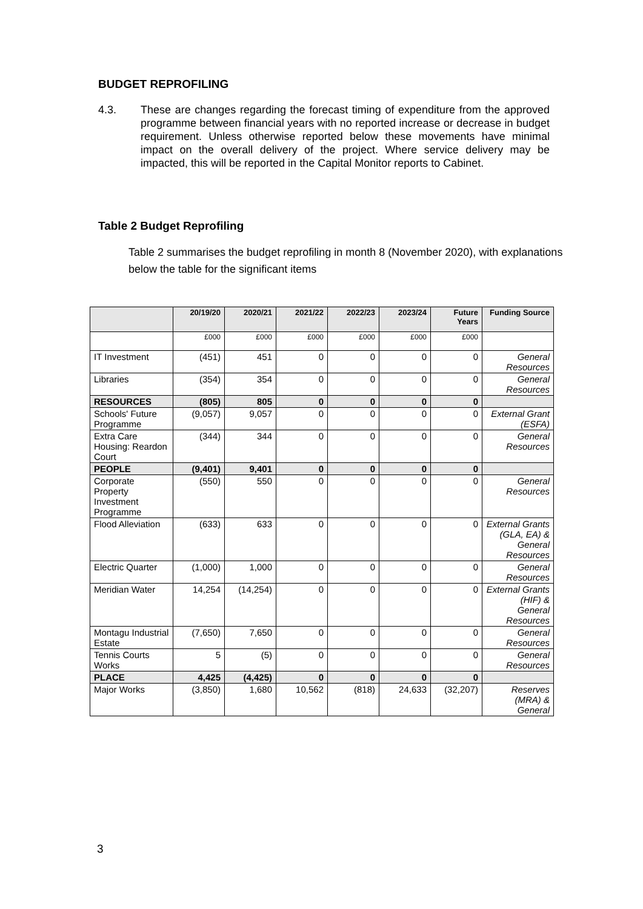BUDGET REPROFILING
4.3. These are changes regarding the forecast timing of expenditure from the approved programme between financial years with no reported increase or decrease in budget requirement. Unless otherwise reported below these movements have minimal impact on the overall delivery of the project. Where service delivery may be impacted, this will be reported in the Capital Monitor reports to Cabinet.
Table 2 Budget Reprofiling
Table 2 summarises the budget reprofiling in month 8 (November 2020), with explanations below the table for the significant items
| | 20/19/20 | 2020/21 | 2021/22 | 2022/23 | 2023/24 | Future Years | Funding Source |
| --- | --- | --- | --- | --- | --- | --- | --- |
| | £000 | £000 | £000 | £000 | £000 | £000 | |
| IT Investment | (451) | 451 | 0 | 0 | 0 | 0 | General Resources |
| Libraries | (354) | 354 | 0 | 0 | 0 | 0 | General Resources |
| RESOURCES | (805) | 805 | 0 | 0 | 0 | 0 | |
| Schools' Future Programme | (9,057) | 9,057 | 0 | 0 | 0 | 0 | External Grant (ESFA) |
| Extra Care Housing: Reardon Court | (344) | 344 | 0 | 0 | 0 | 0 | General Resources |
| PEOPLE | (9,401) | 9,401 | 0 | 0 | 0 | 0 | |
| Corporate Property Investment Programme | (550) | 550 | 0 | 0 | 0 | 0 | General Resources |
| Flood Alleviation | (633) | 633 | 0 | 0 | 0 | 0 | External Grants (GLA, EA) & General Resources |
| Electric Quarter | (1,000) | 1,000 | 0 | 0 | 0 | 0 | General Resources |
| Meridian Water | 14,254 | (14,254) | 0 | 0 | 0 | 0 | External Grants (HIF) & General Resources |
| Montagu Industrial Estate | (7,650) | 7,650 | 0 | 0 | 0 | 0 | General Resources |
| Tennis Courts Works | 5 | (5) | 0 | 0 | 0 | 0 | General Resources |
| PLACE | 4,425 | (4,425) | 0 | 0 | 0 | 0 | |
| Major Works | (3,850) | 1,680 | 10,562 | (818) | 24,633 | (32,207) | Reserves (MRA) & General |
3